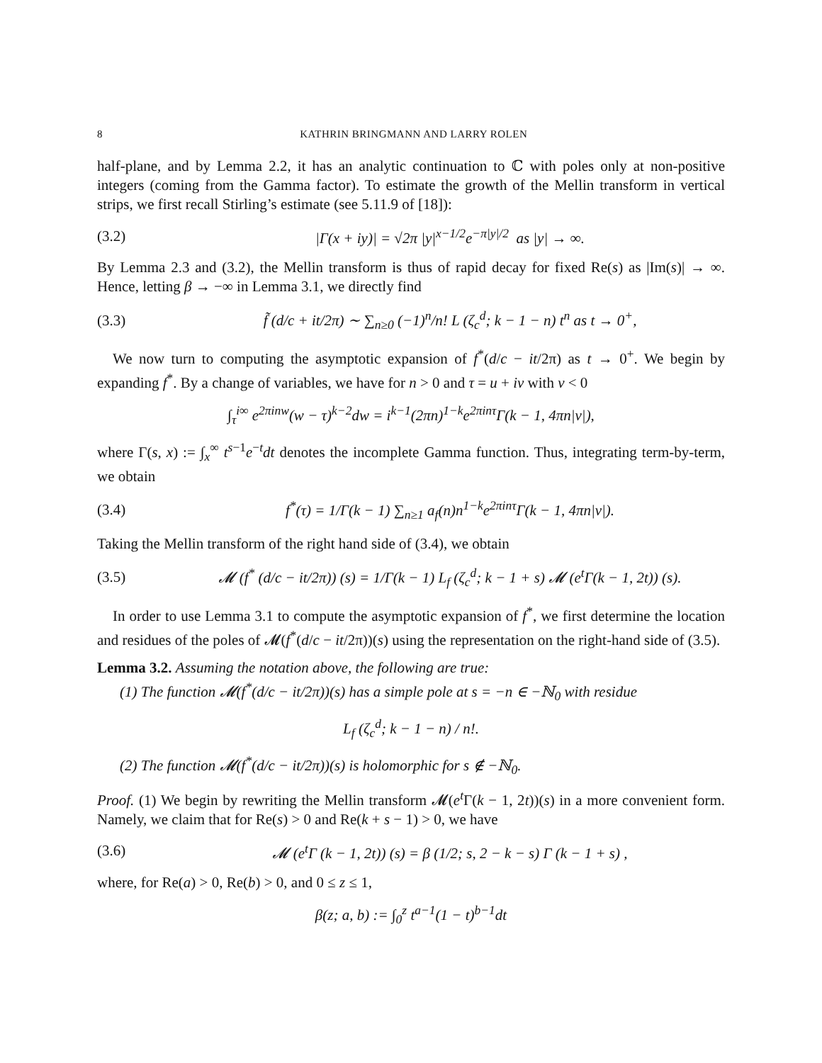8 KATHRIN BRINGMANN AND LARRY ROLEN
half-plane, and by Lemma 2.2, it has an analytic continuation to ℂ with poles only at non-positive integers (coming from the Gamma factor). To estimate the growth of the Mellin transform in vertical strips, we first recall Stirling’s estimate (see 5.11.9 of [18]):
(3.2) |Γ(x + iy)| = √2π |y|<sup>x−1/2</sup>e<sup>−π|y|/2</sup> as |y| → ∞.
By Lemma 2.3 and (3.2), the Mellin transform is thus of rapid decay for fixed Re(s) as |Im(s)| → ∞. Hence, letting β → −∞ in Lemma 3.1, we directly find
(3.3) f̃ (d/c + it/2π) ∼ ∑<sub>n≥0</sub> (−1)<sup>n</sup>/n! L (ζ<sub>c</sub><sup>d</sup>; k − 1 − n) t<sup>n</sup> as t → 0<sup>+</sup>,
We now turn to computing the asymptotic expansion of f<sup>*</sup>(d/c − it/2π) as t → 0<sup>+</sup>. We begin by expanding f<sup>*</sup>. By a change of variables, we have for n > 0 and τ = u + iv with v < 0
∫<sub>τ</sub><sup>i∞</sup> e<sup>2πinw</sup>(w − τ)<sup>k−2</sup>dw = i<sup>k−1</sup>(2πn)<sup>1−k</sup>e<sup>2πinτ</sup>Γ(k − 1, 4πn|v|),
where Γ(s, x) := ∫<sub>x</sub><sup>∞</sup> t<sup>s−1</sup>e<sup>−t</sup>dt denotes the incomplete Gamma function. Thus, integrating term-by-term, we obtain
(3.4) f<sup>*</sup>(τ) = 1/Γ(k − 1) ∑<sub>n≥1</sub> a<sub>f</sub>(n)n<sup>1−k</sup>e<sup>2πinτ</sup>Γ(k − 1, 4πn|v|).
Taking the Mellin transform of the right hand side of (3.4), we obtain
(3.5) 𝓜 (f<sup>*</sup> (d/c − it/2π)) (s) = 1/Γ(k − 1) L<sub>f</sub> (ζ<sub>c</sub><sup>d</sup>; k − 1 + s) 𝓜 (e<sup>t</sup>Γ(k − 1, 2t)) (s).
In order to use Lemma 3.1 to compute the asymptotic expansion of f<sup>*</sup>, we first determine the location and residues of the poles of 𝓜(f<sup>*</sup>(d/c − it/2π))(s) using the representation on the right-hand side of (3.5).
Lemma 3.2. Assuming the notation above, the following are true:
(1) The function 𝓜(f<sup>*</sup>(d/c − it/2π))(s) has a simple pole at s = −n ∈ −ℕ<sub>0</sub> with residue
L<sub>f</sub> (ζ<sub>c</sub><sup>d</sup>; k − 1 − n) / n!.
(2) The function 𝓜(f<sup>*</sup>(d/c − it/2π))(s) is holomorphic for s ∉ −ℕ<sub>0</sub>.
Proof. (1) We begin by rewriting the Mellin transform 𝓜(e<sup>t</sup> Γ(k − 1, 2t))(s) in a more convenient form. Namely, we claim that for Re(s) > 0 and Re(k + s − 1) > 0, we have
(3.6) 𝓜 (e<sup>t</sup>Γ (k − 1, 2t)) (s) = β (1/2; s, 2 − k − s) Γ (k − 1 + s) ,
where, for Re(a) > 0, Re(b) > 0, and 0 ≤ z ≤ 1,
β(z; a, b) := ∫<sub>0</sub><sup>z</sup> t<sup>a−1</sup>(1 − t)<sup>b−1</sup>dt